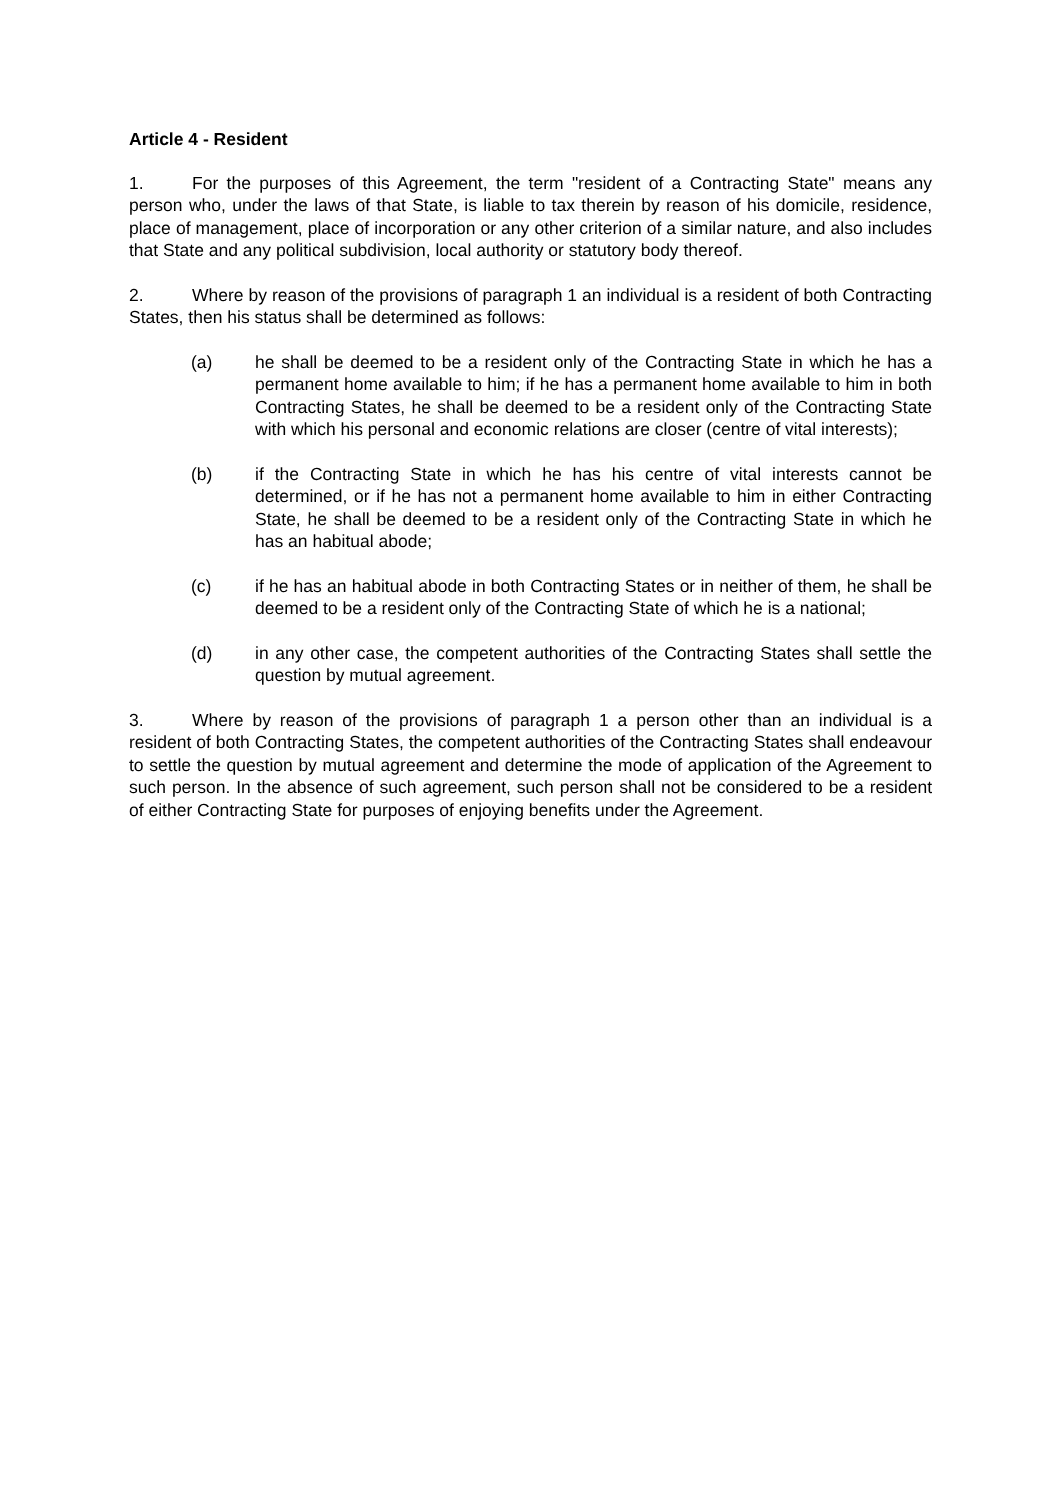Article 4 - Resident
1. For the purposes of this Agreement, the term "resident of a Contracting State" means any person who, under the laws of that State, is liable to tax therein by reason of his domicile, residence, place of management, place of incorporation or any other criterion of a similar nature, and also includes that State and any political subdivision, local authority or statutory body thereof.
2. Where by reason of the provisions of paragraph 1 an individual is a resident of both Contracting States, then his status shall be determined as follows:
(a) he shall be deemed to be a resident only of the Contracting State in which he has a permanent home available to him; if he has a permanent home available to him in both Contracting States, he shall be deemed to be a resident only of the Contracting State with which his personal and economic relations are closer (centre of vital interests);
(b) if the Contracting State in which he has his centre of vital interests cannot be determined, or if he has not a permanent home available to him in either Contracting State, he shall be deemed to be a resident only of the Contracting State in which he has an habitual abode;
(c) if he has an habitual abode in both Contracting States or in neither of them, he shall be deemed to be a resident only of the Contracting State of which he is a national;
(d) in any other case, the competent authorities of the Contracting States shall settle the question by mutual agreement.
3. Where by reason of the provisions of paragraph 1 a person other than an individual is a resident of both Contracting States, the competent authorities of the Contracting States shall endeavour to settle the question by mutual agreement and determine the mode of application of the Agreement to such person. In the absence of such agreement, such person shall not be considered to be a resident of either Contracting State for purposes of enjoying benefits under the Agreement.